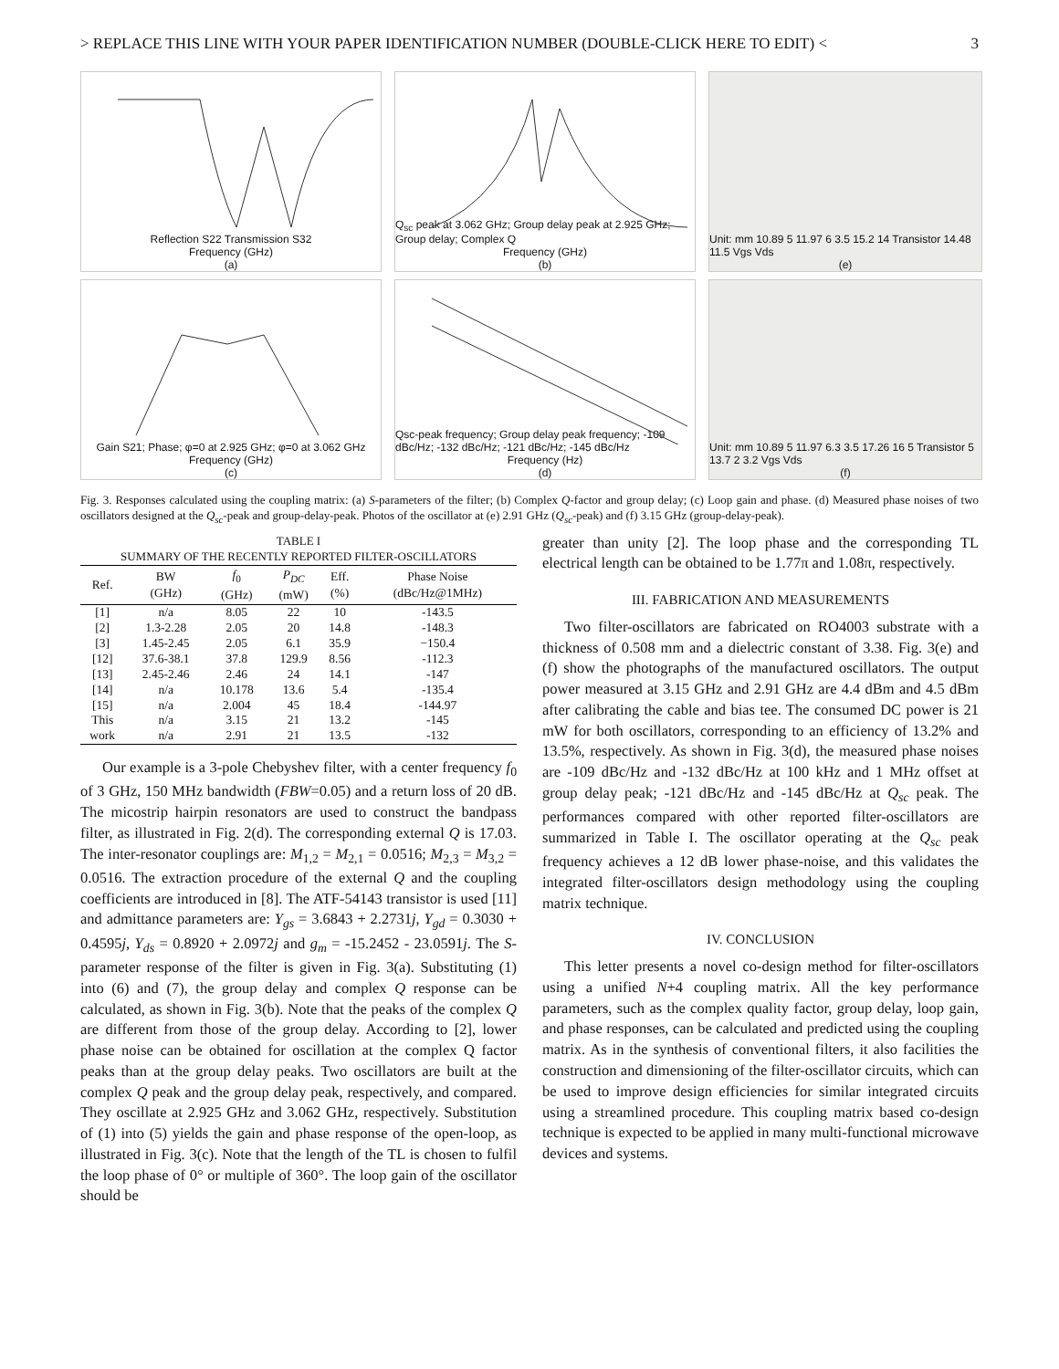> REPLACE THIS LINE WITH YOUR PAPER IDENTIFICATION NUMBER (DOUBLE-CLICK HERE TO EDIT) < 3
Reflection S22 Transmission S32
Frequency (GHz)
(a)
Q<sub>sc</sub> peak at 3.062 GHz; Group delay peak at 2.925 GHz; Group delay; Complex Q
Frequency (GHz)
(b)
Unit: mm 10.89 5 11.97 6 3.5 15.2 14 Transistor 14.48 11.5 Vgs Vds
(e)
Gain S21; Phase; φ=0 at 2.925 GHz; φ=0 at 3.062 GHz
Frequency (GHz)
(c)
Qsc-peak frequency; Group delay peak frequency; -109 dBc/Hz; -132 dBc/Hz; -121 dBc/Hz; -145 dBc/Hz
Frequency (Hz)
(d)
Unit: mm 10.89 5 11.97 6.3 3.5 17.26 16 5 Transistor 5 13.7 2 3.2 Vgs Vds
(f)
Fig. 3. Responses calculated using the coupling matrix: (a) S-parameters of the filter; (b) Complex Q-factor and group delay; (c) Loop gain and phase. (d) Measured phase noises of two oscillators designed at the Q<sub>sc</sub>-peak and group-delay-peak. Photos of the oscillator at (e) 2.91 GHz (Q<sub>sc</sub>-peak) and (f) 3.15 GHz (group-delay-peak).
TABLE I
SUMMARY OF THE RECENTLY REPORTED FILTER-OSCILLATORS
| Ref. | BW (GHz) | f<sub>0</sub> (GHz) | P<sub>DC</sub> (mW) | Eff. (%) | Phase Noise (dBc/Hz@1MHz) |
| --- | --- | --- | --- | --- | --- |
| [1] | n/a | 8.05 | 22 | 10 | -143.5 |
| [2] | 1.3-2.28 | 2.05 | 20 | 14.8 | -148.3 |
| [3] | 1.45-2.45 | 2.05 | 6.1 | 35.9 | −150.4 |
| [12] | 37.6-38.1 | 37.8 | 129.9 | 8.56 | -112.3 |
| [13] | 2.45-2.46 | 2.46 | 24 | 14.1 | -147 |
| [14] | n/a | 10.178 | 13.6 | 5.4 | -135.4 |
| [15] | n/a | 2.004 | 45 | 18.4 | -144.97 |
| This | n/a | 3.15 | 21 | 13.2 | -145 |
| work | n/a | 2.91 | 21 | 13.5 | -132 |
Our example is a 3-pole Chebyshev filter, with a center frequency f<sub>0</sub> of 3 GHz, 150 MHz bandwidth (FBW=0.05) and a return loss of 20 dB. The micostrip hairpin resonators are used to construct the bandpass filter, as illustrated in Fig. 2(d). The corresponding external Q is 17.03. The inter-resonator couplings are: M<sub>1,2</sub> = M<sub>2,1</sub> = 0.0516; M<sub>2,3</sub> = M<sub>3,2</sub> = 0.0516. The extraction procedure of the external Q and the coupling coefficients are introduced in [8]. The ATF-54143 transistor is used [11] and admittance parameters are: Y<sub>gs</sub> = 3.6843 + 2.2731j, Y<sub>gd</sub> = 0.3030 + 0.4595j, Y<sub>ds</sub> = 0.8920 + 2.0972j and g<sub>m</sub> = -15.2452 - 23.0591j. The S-parameter response of the filter is given in Fig. 3(a). Substituting (1) into (6) and (7), the group delay and complex Q response can be calculated, as shown in Fig. 3(b). Note that the peaks of the complex Q are different from those of the group delay. According to [2], lower phase noise can be obtained for oscillation at the complex Q factor peaks than at the group delay peaks. Two oscillators are built at the complex Q peak and the group delay peak, respectively, and compared. They oscillate at 2.925 GHz and 3.062 GHz, respectively. Substitution of (1) into (5) yields the gain and phase response of the open-loop, as illustrated in Fig. 3(c). Note that the length of the TL is chosen to fulfil the loop phase of 0° or multiple of 360°. The loop gain of the oscillator should be
greater than unity [2]. The loop phase and the corresponding TL electrical length can be obtained to be 1.77π and 1.08π, respectively.
III. FABRICATION AND MEASUREMENTS
Two filter-oscillators are fabricated on RO4003 substrate with a thickness of 0.508 mm and a dielectric constant of 3.38. Fig. 3(e) and (f) show the photographs of the manufactured oscillators. The output power measured at 3.15 GHz and 2.91 GHz are 4.4 dBm and 4.5 dBm after calibrating the cable and bias tee. The consumed DC power is 21 mW for both oscillators, corresponding to an efficiency of 13.2% and 13.5%, respectively. As shown in Fig. 3(d), the measured phase noises are -109 dBc/Hz and -132 dBc/Hz at 100 kHz and 1 MHz offset at group delay peak; -121 dBc/Hz and -145 dBc/Hz at Q<sub>sc</sub> peak. The performances compared with other reported filter-oscillators are summarized in Table I. The oscillator operating at the Q<sub>sc</sub> peak frequency achieves a 12 dB lower phase-noise, and this validates the integrated filter-oscillators design methodology using the coupling matrix technique.
IV. CONCLUSION
This letter presents a novel co-design method for filter-oscillators using a unified N+4 coupling matrix. All the key performance parameters, such as the complex quality factor, group delay, loop gain, and phase responses, can be calculated and predicted using the coupling matrix. As in the synthesis of conventional filters, it also facilities the construction and dimensioning of the filter-oscillator circuits, which can be used to improve design efficiencies for similar integrated circuits using a streamlined procedure. This coupling matrix based co-design technique is expected to be applied in many multi-functional microwave devices and systems.